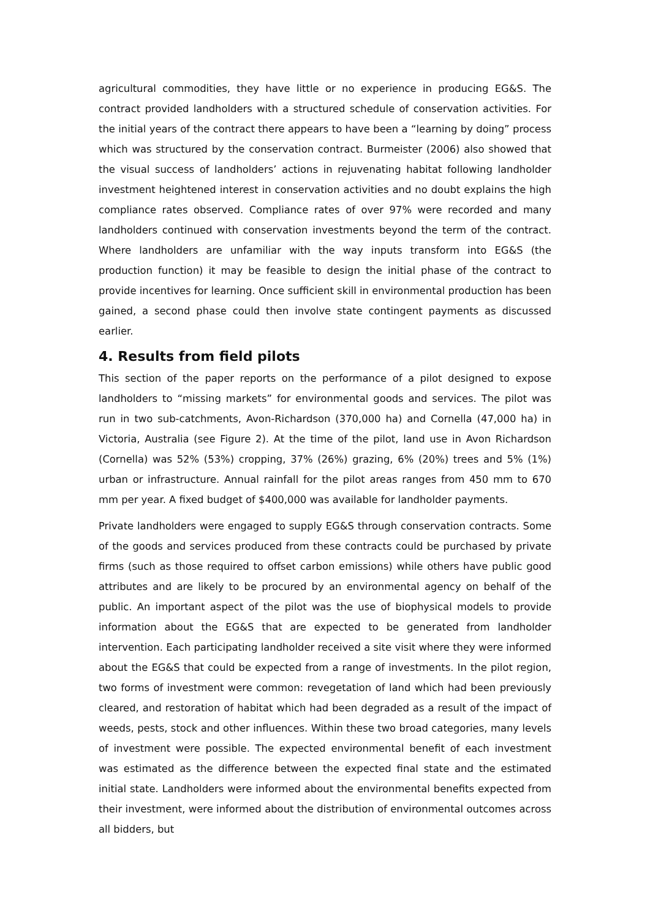agricultural commodities, they have little or no experience in producing EG&S. The contract provided landholders with a structured schedule of conservation activities. For the initial years of the contract there appears to have been a “learning by doing” process which was structured by the conservation contract. Burmeister (2006) also showed that the visual success of landholders’ actions in rejuvenating habitat following landholder investment heightened interest in conservation activities and no doubt explains the high compliance rates observed. Compliance rates of over 97% were recorded and many landholders continued with conservation investments beyond the term of the contract. Where landholders are unfamiliar with the way inputs transform into EG&S (the production function) it may be feasible to design the initial phase of the contract to provide incentives for learning. Once sufficient skill in environmental production has been gained, a second phase could then involve state contingent payments as discussed earlier.
4. Results from field pilots
This section of the paper reports on the performance of a pilot designed to expose landholders to “missing markets” for environmental goods and services. The pilot was run in two sub-catchments, Avon-Richardson (370,000 ha) and Cornella (47,000 ha) in Victoria, Australia (see Figure 2). At the time of the pilot, land use in Avon Richardson (Cornella) was 52% (53%) cropping, 37% (26%) grazing, 6% (20%) trees and 5% (1%) urban or infrastructure. Annual rainfall for the pilot areas ranges from 450 mm to 670 mm per year. A fixed budget of $400,000 was available for landholder payments.
Private landholders were engaged to supply EG&S through conservation contracts. Some of the goods and services produced from these contracts could be purchased by private firms (such as those required to offset carbon emissions) while others have public good attributes and are likely to be procured by an environmental agency on behalf of the public. An important aspect of the pilot was the use of biophysical models to provide information about the EG&S that are expected to be generated from landholder intervention. Each participating landholder received a site visit where they were informed about the EG&S that could be expected from a range of investments. In the pilot region, two forms of investment were common: revegetation of land which had been previously cleared, and restoration of habitat which had been degraded as a result of the impact of weeds, pests, stock and other influences. Within these two broad categories, many levels of investment were possible. The expected environmental benefit of each investment was estimated as the difference between the expected final state and the estimated initial state. Landholders were informed about the environmental benefits expected from their investment, were informed about the distribution of environmental outcomes across all bidders, but